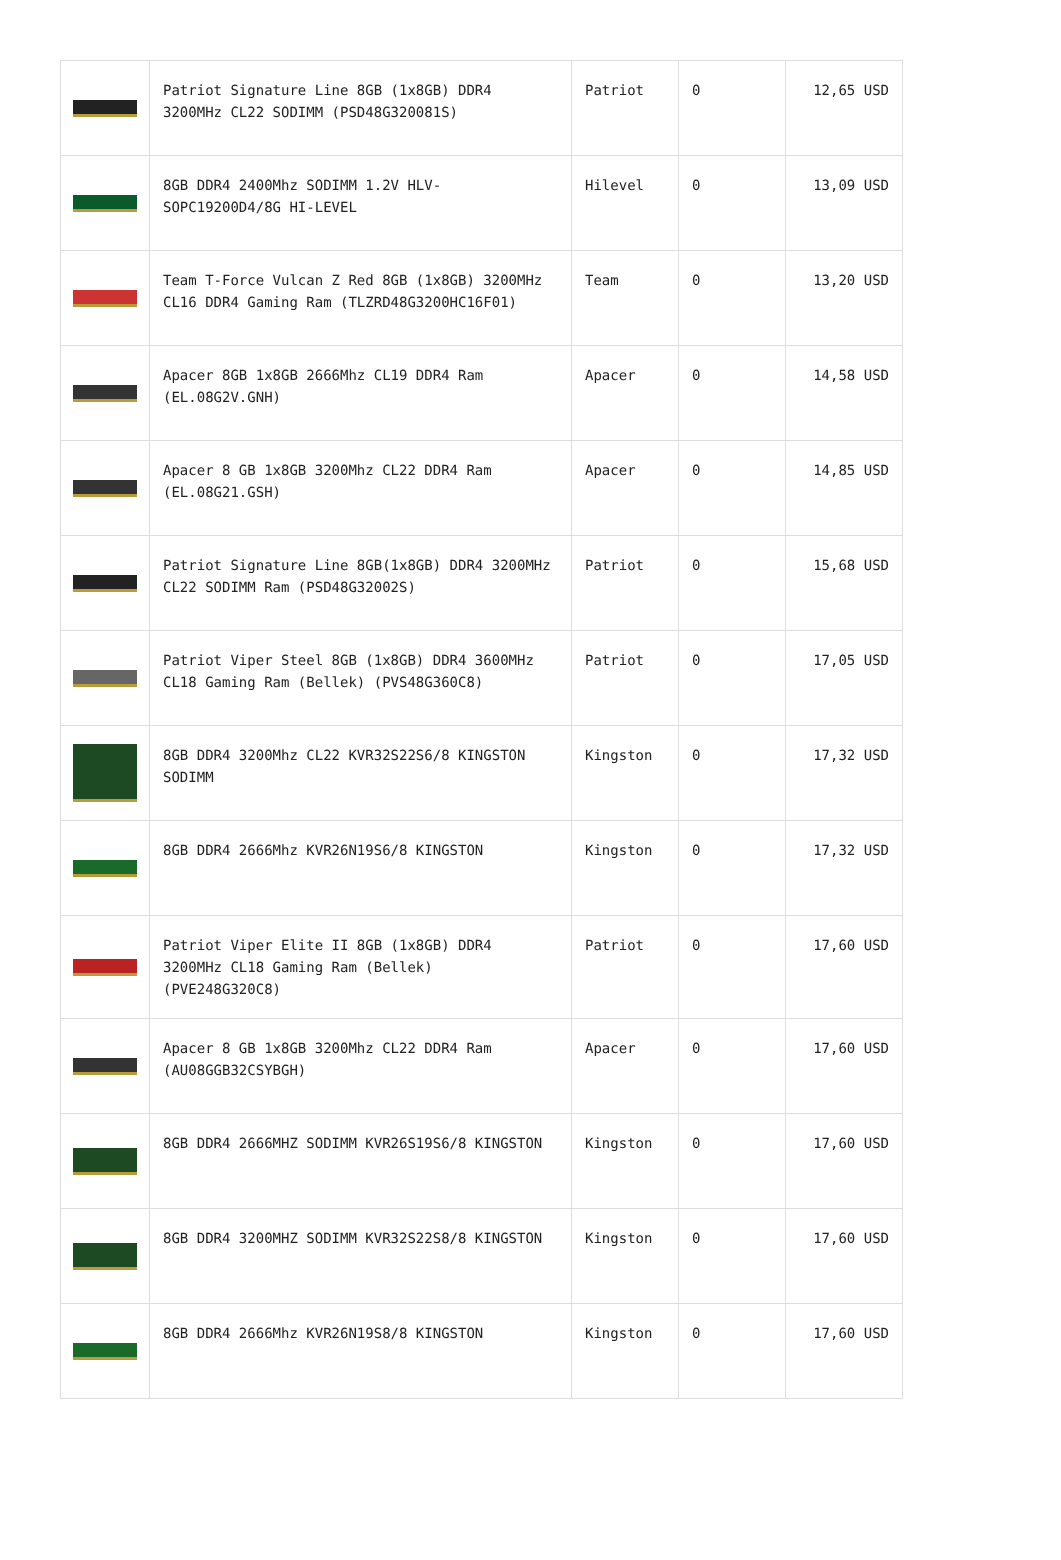| | Patriot Signature Line 8GB (1x8GB) DDR4 3200MHz CL22 SODIMM (PSD48G320081S) | Patriot | 0 | 12,65 USD |
| | 8GB DDR4 2400Mhz SODIMM 1.2V HLV-SOPC19200D4/8G HI-LEVEL | Hilevel | 0 | 13,09 USD |
| | Team T-Force Vulcan Z Red 8GB (1x8GB) 3200MHz CL16 DDR4 Gaming Ram (TLZRD48G3200HC16F01) | Team | 0 | 13,20 USD |
| | Apacer 8GB 1x8GB 2666Mhz CL19 DDR4 Ram (EL.08G2V.GNH) | Apacer | 0 | 14,58 USD |
| | Apacer 8 GB 1x8GB 3200Mhz CL22 DDR4 Ram (EL.08G21.GSH) | Apacer | 0 | 14,85 USD |
| | Patriot Signature Line 8GB(1x8GB) DDR4 3200MHz CL22 SODIMM Ram (PSD48G32002S) | Patriot | 0 | 15,68 USD |
| | Patriot Viper Steel 8GB (1x8GB) DDR4 3600MHz CL18 Gaming Ram (Bellek) (PVS48G360C8) | Patriot | 0 | 17,05 USD |
| | 8GB DDR4 3200Mhz CL22 KVR32S22S6/8 KINGSTON SODIMM | Kingston | 0 | 17,32 USD |
| | 8GB DDR4 2666Mhz KVR26N19S6/8 KINGSTON | Kingston | 0 | 17,32 USD |
| | Patriot Viper Elite II 8GB (1x8GB) DDR4 3200MHz CL18 Gaming Ram (Bellek) (PVE248G320C8) | Patriot | 0 | 17,60 USD |
| | Apacer 8 GB 1x8GB 3200Mhz CL22 DDR4 Ram (AU08GGB32CSYBGH) | Apacer | 0 | 17,60 USD |
| | 8GB DDR4 2666MHZ SODIMM KVR26S19S6/8 KINGSTON | Kingston | 0 | 17,60 USD |
| | 8GB DDR4 3200MHZ SODIMM KVR32S22S8/8 KINGSTON | Kingston | 0 | 17,60 USD |
| | 8GB DDR4 2666Mhz KVR26N19S8/8 KINGSTON | Kingston | 0 | 17,60 USD |